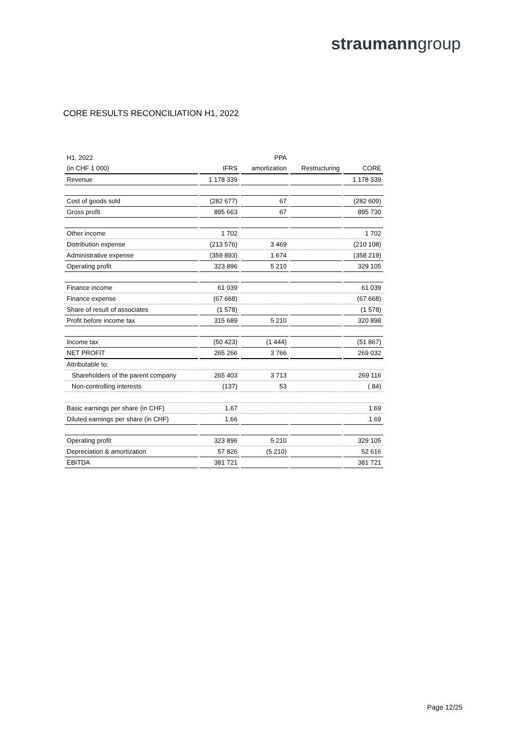straumanngroup
CORE RESULTS RECONCILIATION H1, 2022
| H1, 2022 | | PPA | | |
| --- | --- | --- | --- | --- |
| (in CHF 1 000) | IFRS | amortization | Restructuring | CORE |
| Revenue | 1 178 339 | | | 1 178 339 |
| Cost of goods sold | (282 677) | 67 | | (282 609) |
| Gross profit | 895 663 | 67 | | 895 730 |
| Other income | 1 702 | | | 1 702 |
| Distribution expense | (213 576) | 3 469 | | (210 108) |
| Administrative expense | (359 893) | 1 674 | | (358 219) |
| Operating profit | 323 896 | 5 210 | | 329 105 |
| Finance income | 61 039 | | | 61 039 |
| Finance expense | (67 668) | | | (67 668) |
| Share of result of associates | (1 578) | | | (1 578) |
| Profit before income tax | 315 689 | 5 210 | | 320 898 |
| Income tax | (50 423) | (1 444) | | (51 867) |
| NET PROFIT | 265 266 | 3 766 | | 269 032 |
| Attributable to: | | | | |
| Shareholders of the parent company | 265 403 | 3 713 | | 269 116 |
| Non-controlling interests | (137) | 53 | | ( 84) |
| Basic earnings per share (in CHF) | 1.67 | | | 1.69 |
| Diluted earnings per share (in CHF) | 1.66 | | | 1.69 |
| Operating profit | 323 896 | 5 210 | | 329 105 |
| Depreciation & amortization | 57 826 | (5 210) | | 52 616 |
| EBITDA | 381 721 | | | 381 721 |
Page 12/25